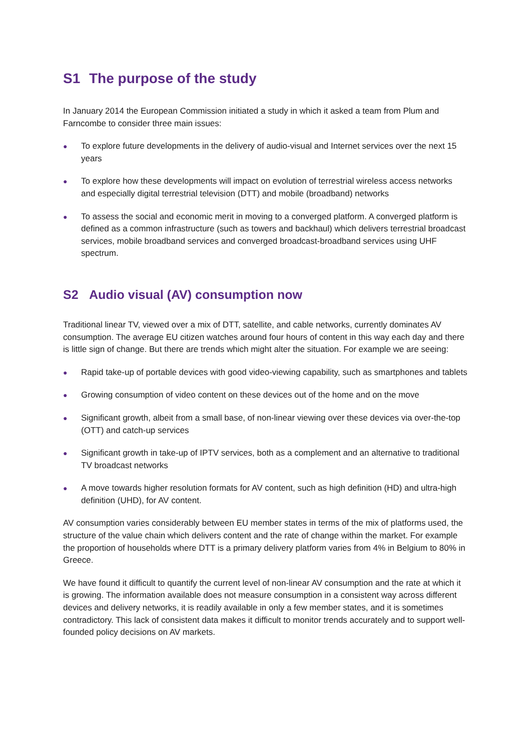S1 The purpose of the study
In January 2014 the European Commission initiated a study in which it asked a team from Plum and Farncombe to consider three main issues:
● To explore future developments in the delivery of audio-visual and Internet services over the next 15 years
● To explore how these developments will impact on evolution of terrestrial wireless access networks and especially digital terrestrial television (DTT) and mobile (broadband) networks
● To assess the social and economic merit in moving to a converged platform. A converged platform is defined as a common infrastructure (such as towers and backhaul) which delivers terrestrial broadcast services, mobile broadband services and converged broadcast-broadband services using UHF spectrum.
S2 Audio visual (AV) consumption now
Traditional linear TV, viewed over a mix of DTT, satellite, and cable networks, currently dominates AV consumption. The average EU citizen watches around four hours of content in this way each day and there is little sign of change. But there are trends which might alter the situation. For example we are seeing:
● Rapid take-up of portable devices with good video-viewing capability, such as smartphones and tablets
● Growing consumption of video content on these devices out of the home and on the move
● Significant growth, albeit from a small base, of non-linear viewing over these devices via over-the-top (OTT) and catch-up services
● Significant growth in take-up of IPTV services, both as a complement and an alternative to traditional TV broadcast networks
● A move towards higher resolution formats for AV content, such as high definition (HD) and ultra-high definition (UHD), for AV content.
AV consumption varies considerably between EU member states in terms of the mix of platforms used, the structure of the value chain which delivers content and the rate of change within the market. For example the proportion of households where DTT is a primary delivery platform varies from 4% in Belgium to 80% in Greece.
We have found it difficult to quantify the current level of non-linear AV consumption and the rate at which it is growing. The information available does not measure consumption in a consistent way across different devices and delivery networks, it is readily available in only a few member states, and it is sometimes contradictory. This lack of consistent data makes it difficult to monitor trends accurately and to support well-founded policy decisions on AV markets.